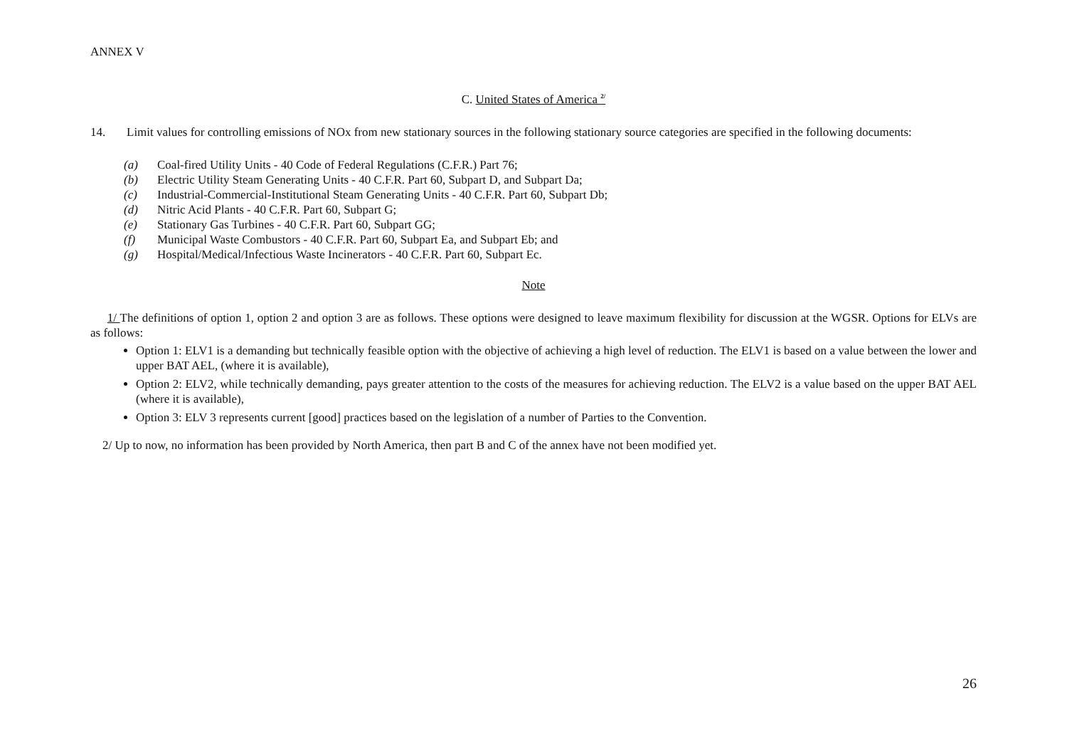ANNEX V
C. United States of America <sup>2/</sup>
14. Limit values for controlling emissions of NOx from new stationary sources in the following stationary source categories are specified in the following documents:
(a) Coal-fired Utility Units - 40 Code of Federal Regulations (C.F.R.) Part 76;
(b) Electric Utility Steam Generating Units - 40 C.F.R. Part 60, Subpart D, and Subpart Da;
(c) Industrial-Commercial-Institutional Steam Generating Units - 40 C.F.R. Part 60, Subpart Db;
(d) Nitric Acid Plants - 40 C.F.R. Part 60, Subpart G;
(e) Stationary Gas Turbines - 40 C.F.R. Part 60, Subpart GG;
(f) Municipal Waste Combustors - 40 C.F.R. Part 60, Subpart Ea, and Subpart Eb; and
(g) Hospital/Medical/Infectious Waste Incinerators - 40 C.F.R. Part 60, Subpart Ec.
Note
1/ The definitions of option 1, option 2 and option 3 are as follows. These options were designed to leave maximum flexibility for discussion at the WGSR. Options for ELVs are as follows:
Option 1: ELV1 is a demanding but technically feasible option with the objective of achieving a high level of reduction. The ELV1 is based on a value between the lower and upper BAT AEL, (where it is available),
Option 2: ELV2, while technically demanding, pays greater attention to the costs of the measures for achieving reduction. The ELV2 is a value based on the upper BAT AEL (where it is available),
Option 3: ELV 3 represents current [good] practices based on the legislation of a number of Parties to the Convention.
2/ Up to now, no information has been provided by North America, then part B and C of the annex have not been modified yet.
26